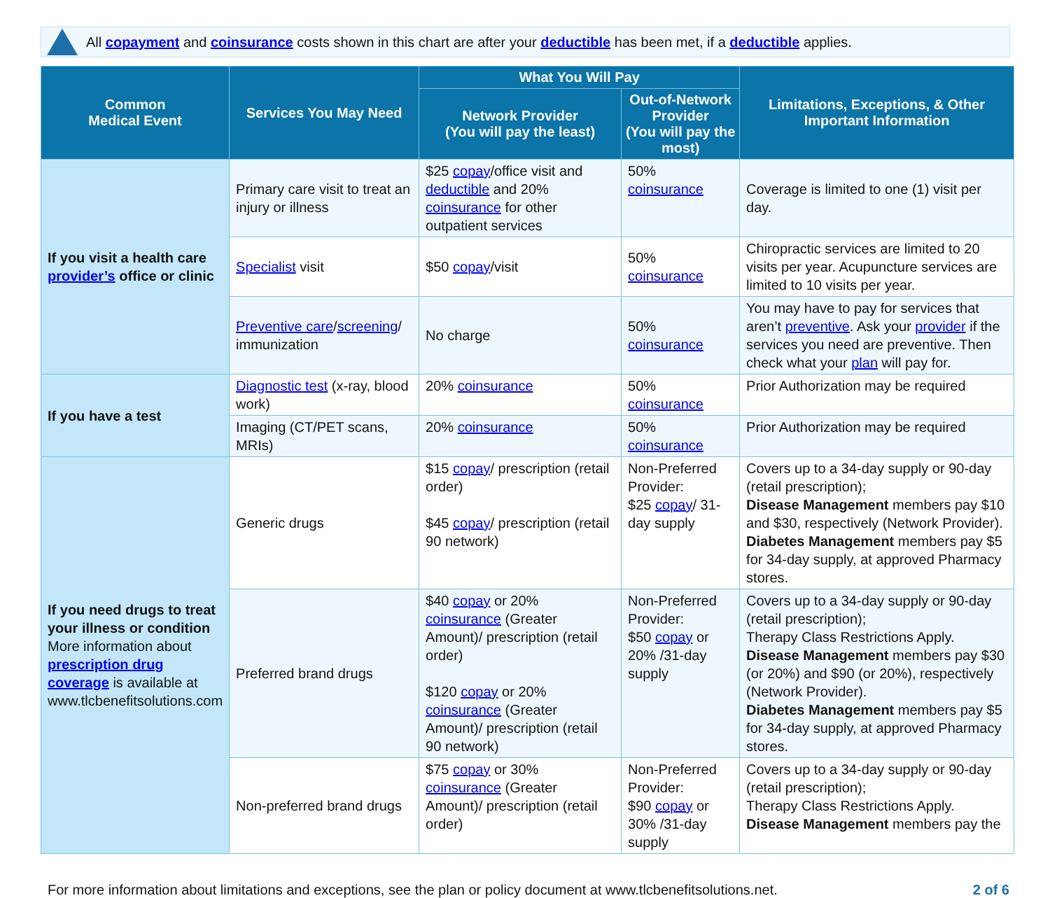All copayment and coinsurance costs shown in this chart are after your deductible has been met, if a deductible applies.
| Common Medical Event | Services You May Need | What You Will Pay | | Limitations, Exceptions, & Other Important Information |
| --- | --- | --- | --- | --- |
| | | Network Provider (You will pay the least) | Out-of-Network Provider (You will pay the most) | |
| If you visit a health care provider’s office or clinic | Primary care visit to treat an injury or illness | $25 copay /office visit and deductible and 20% coinsurance for other outpatient services | 50% coinsurance | Coverage is limited to one (1) visit per day. |
| | Specialist visit | $50 copay /visit | 50% coinsurance | Chiropractic services are limited to 20 visits per year. Acupuncture services are limited to 10 visits per year. |
| | Preventive care / screening / immunization | No charge | 50% coinsurance | You may have to pay for services that aren’t preventive . Ask your provider if the services you need are preventive. Then check what your plan will pay for. |
| If you have a test | Diagnostic test (x-ray, blood work) | 20% coinsurance | 50% coinsurance | Prior Authorization may be required |
| | Imaging (CT/PET scans, MRIs) | 20% coinsurance | 50% coinsurance | Prior Authorization may be required |
| If you need drugs to treat your illness or condition More information about prescription drug coverage is available at www.tlcbenefitsolutions.com | Generic drugs | $15 copay / prescription (retail order) $45 copay / prescription (retail 90 network) | Non-Preferred Provider: $25 copay / 31-day supply | Covers up to a 34-day supply or 90-day (retail prescription); Disease Management members pay $10 and $30, respectively (Network Provider). Diabetes Management members pay $5 for 34-day supply, at approved Pharmacy stores. |
| | Preferred brand drugs | $40 copay or 20% coinsurance (Greater Amount)/ prescription (retail order) $120 copay or 20% coinsurance (Greater Amount)/ prescription (retail 90 network) | Non-Preferred Provider: $50 copay or 20% /31-day supply | Covers up to a 34-day supply or 90-day (retail prescription); Therapy Class Restrictions Apply. Disease Management members pay $30 (or 20%) and $90 (or 20%), respectively (Network Provider). Diabetes Management members pay $5 for 34-day supply, at approved Pharmacy stores. |
| | Non-preferred brand drugs | $75 copay or 30% coinsurance (Greater Amount)/ prescription (retail order) | Non-Preferred Provider: $90 copay or 30% /31-day supply | Covers up to a 34-day supply or 90-day (retail prescription); Therapy Class Restrictions Apply. Disease Management members pay the |
For more information about limitations and exceptions, see the plan or policy document at www.tlcbenefitsolutions.net. 2 of 6